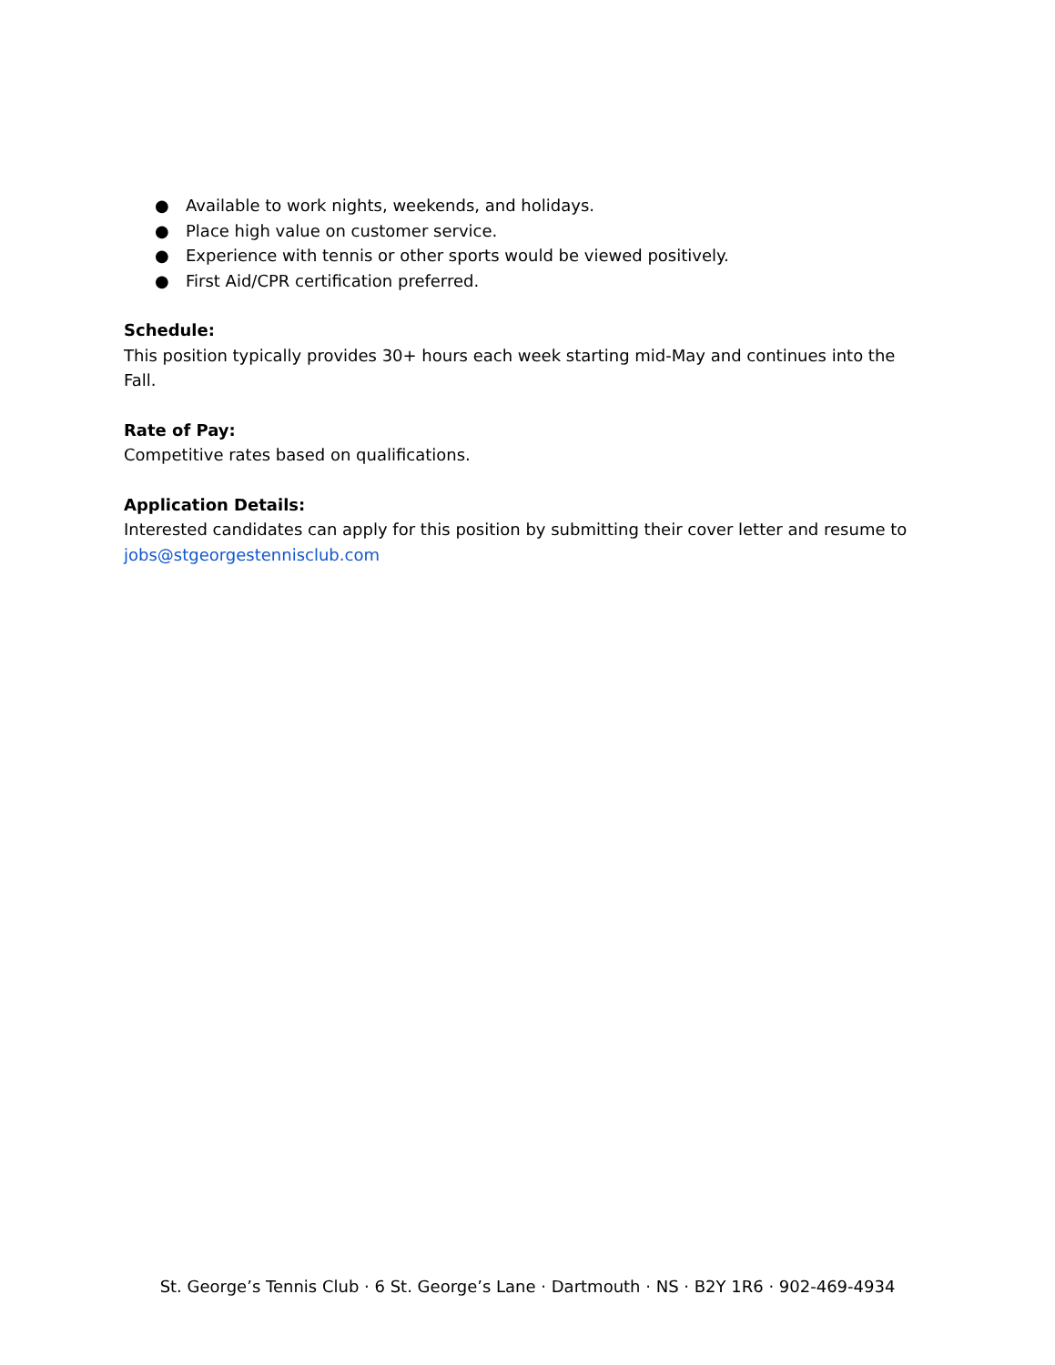● Available to work nights, weekends, and holidays.
● Place high value on customer service.
● Experience with tennis or other sports would be viewed positively.
● First Aid/CPR certification preferred.
Schedule:
This position typically provides 30+ hours each week starting mid-May and continues into the Fall.
Rate of Pay:
Competitive rates based on qualifications.
Application Details:
Interested candidates can apply for this position by submitting their cover letter and resume to jobs@stgeorgestennisclub.com
St. George’s Tennis Club · 6 St. George’s Lane · Dartmouth · NS · B2Y 1R6 · 902-469-4934